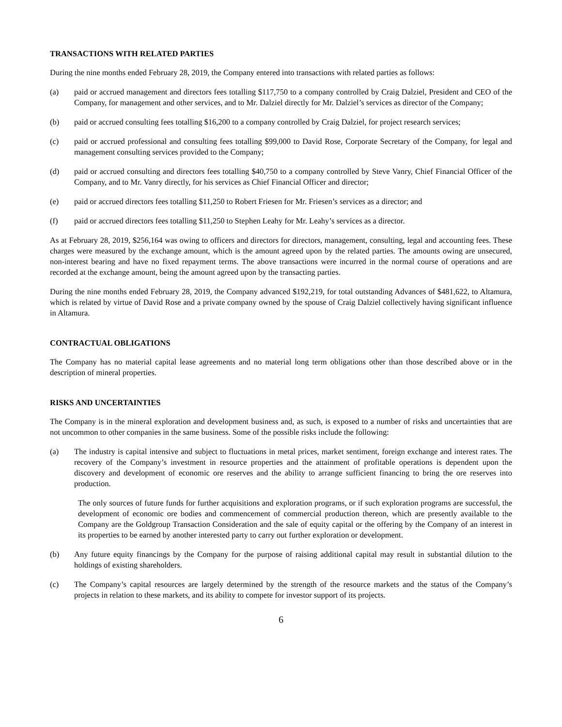TRANSACTIONS WITH RELATED PARTIES
During the nine months ended February 28, 2019, the Company entered into transactions with related parties as follows:
(a) paid or accrued management and directors fees totalling $117,750 to a company controlled by Craig Dalziel, President and CEO of the Company, for management and other services, and to Mr. Dalziel directly for Mr. Dalziel’s services as director of the Company;
(b) paid or accrued consulting fees totalling $16,200 to a company controlled by Craig Dalziel, for project research services;
(c) paid or accrued professional and consulting fees totalling $99,000 to David Rose, Corporate Secretary of the Company, for legal and management consulting services provided to the Company;
(d) paid or accrued consulting and directors fees totalling $40,750 to a company controlled by Steve Vanry, Chief Financial Officer of the Company, and to Mr. Vanry directly, for his services as Chief Financial Officer and director;
(e) paid or accrued directors fees totalling $11,250 to Robert Friesen for Mr. Friesen’s services as a director; and
(f) paid or accrued directors fees totalling $11,250 to Stephen Leahy for Mr. Leahy’s services as a director.
As at February 28, 2019, $256,164 was owing to officers and directors for directors, management, consulting, legal and accounting fees. These charges were measured by the exchange amount, which is the amount agreed upon by the related parties. The amounts owing are unsecured, non-interest bearing and have no fixed repayment terms. The above transactions were incurred in the normal course of operations and are recorded at the exchange amount, being the amount agreed upon by the transacting parties.
During the nine months ended February 28, 2019, the Company advanced $192,219, for total outstanding Advances of $481,622, to Altamura, which is related by virtue of David Rose and a private company owned by the spouse of Craig Dalziel collectively having significant influence in Altamura.
CONTRACTUAL OBLIGATIONS
The Company has no material capital lease agreements and no material long term obligations other than those described above or in the description of mineral properties.
RISKS AND UNCERTAINTIES
The Company is in the mineral exploration and development business and, as such, is exposed to a number of risks and uncertainties that are not uncommon to other companies in the same business. Some of the possible risks include the following:
(a) The industry is capital intensive and subject to fluctuations in metal prices, market sentiment, foreign exchange and interest rates. The recovery of the Company’s investment in resource properties and the attainment of profitable operations is dependent upon the discovery and development of economic ore reserves and the ability to arrange sufficient financing to bring the ore reserves into production.
The only sources of future funds for further acquisitions and exploration programs, or if such exploration programs are successful, the development of economic ore bodies and commencement of commercial production thereon, which are presently available to the Company are the Goldgroup Transaction Consideration and the sale of equity capital or the offering by the Company of an interest in its properties to be earned by another interested party to carry out further exploration or development.
(b) Any future equity financings by the Company for the purpose of raising additional capital may result in substantial dilution to the holdings of existing shareholders.
(c) The Company’s capital resources are largely determined by the strength of the resource markets and the status of the Company’s projects in relation to these markets, and its ability to compete for investor support of its projects.
6